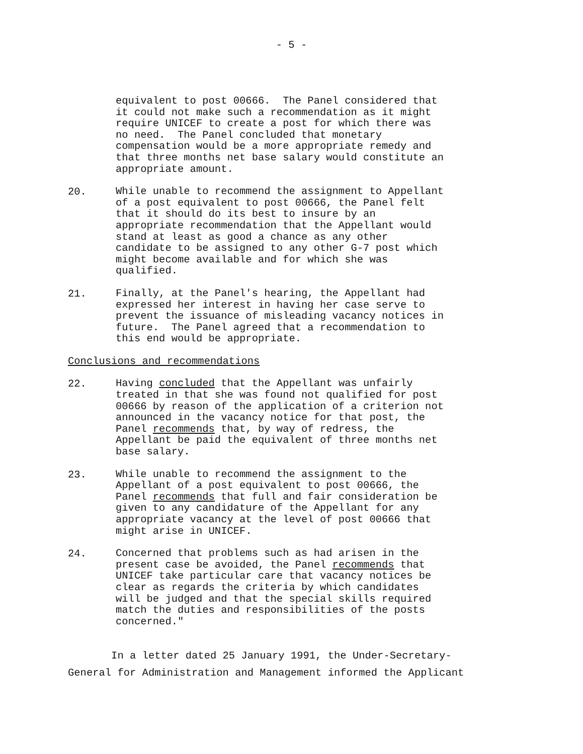- 5 -
equivalent to post 00666. The Panel considered that it could not make such a recommendation as it might require UNICEF to create a post for which there was no need. The Panel concluded that monetary compensation would be a more appropriate remedy and that three months net base salary would constitute an appropriate amount.
20.
While unable to recommend the assignment to Appellant of a post equivalent to post 00666, the Panel felt that it should do its best to insure by an appropriate recommendation that the Appellant would stand at least as good a chance as any other candidate to be assigned to any other G-7 post which might become available and for which she was qualified.
21.
Finally, at the Panel's hearing, the Appellant had expressed her interest in having her case serve to prevent the issuance of misleading vacancy notices in future. The Panel agreed that a recommendation to this end would be appropriate.
Conclusions and recommendations
22.
Having concluded that the Appellant was unfairly treated in that she was found not qualified for post 00666 by reason of the application of a criterion not announced in the vacancy notice for that post, the Panel recommends that, by way of redress, the Appellant be paid the equivalent of three months net base salary.
23.
While unable to recommend the assignment to the Appellant of a post equivalent to post 00666, the Panel recommends that full and fair consideration be given to any candidature of the Appellant for any appropriate vacancy at the level of post 00666 that might arise in UNICEF.
24.
Concerned that problems such as had arisen in the present case be avoided, the Panel recommends that UNICEF take particular care that vacancy notices be clear as regards the criteria by which candidates will be judged and that the special skills required match the duties and responsibilities of the posts concerned."
In a letter dated 25 January 1991, the Under-Secretary- General for Administration and Management informed the Applicant